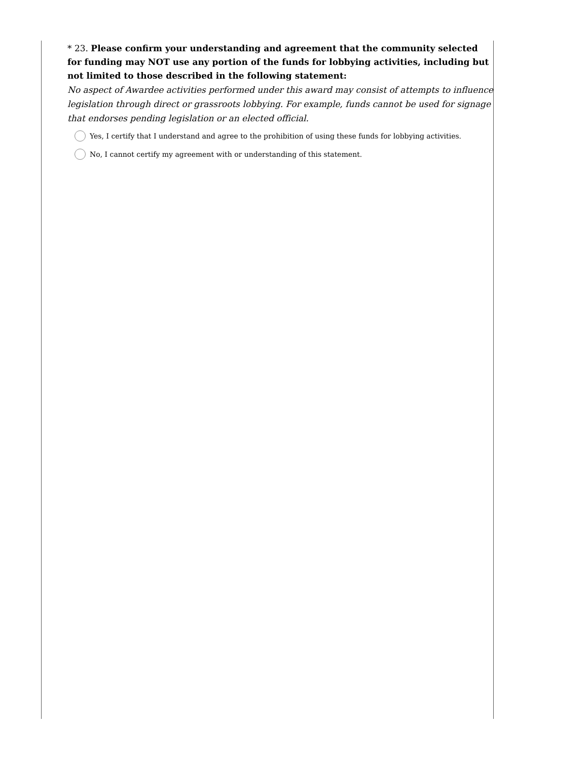* 23. Please confirm your understanding and agreement that the community selected for funding may NOT use any portion of the funds for lobbying activities, including but not limited to those described in the following statement:
No aspect of Awardee activities performed under this award may consist of attempts to influence legislation through direct or grassroots lobbying. For example, funds cannot be used for signage that endorses pending legislation or an elected official.
Yes, I certify that I understand and agree to the prohibition of using these funds for lobbying activities.
No, I cannot certify my agreement with or understanding of this statement.